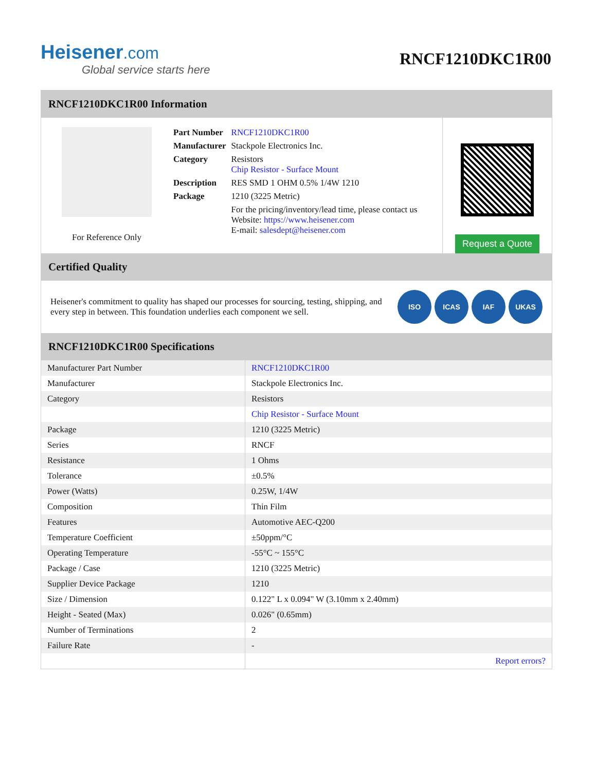Heisener.com
Global service starts here
RNCF1210DKC1R00
RNCF1210DKC1R00 Information
For Reference Only
| Part Number | RNCF1210DKC1R00 |
| Manufacturer | Stackpole Electronics Inc. |
| Category | Resistors Chip Resistor - Surface Mount |
| Description | RES SMD 1 OHM 0.5% 1/4W 1210 |
| Package | 1210 (3225 Metric) |
| | For the pricing/inventory/lead time, please contact us Website: https://www.heisener.com E-mail: salesdept@heisener.com |
Request a Quote
Certified Quality
Heisener's commitment to quality has shaped our processes for sourcing, testing, shipping, and every step in between. This foundation underlies each component we sell.
ISO ICAS IAF UKAS
RNCF1210DKC1R00 Specifications
| Manufacturer Part Number | RNCF1210DKC1R00 |
| Manufacturer | Stackpole Electronics Inc. |
| Category | Resistors |
| | Chip Resistor - Surface Mount |
| Package | 1210 (3225 Metric) |
| Series | RNCF |
| Resistance | 1 Ohms |
| Tolerance | ±0.5% |
| Power (Watts) | 0.25W, 1/4W |
| Composition | Thin Film |
| Features | Automotive AEC-Q200 |
| Temperature Coefficient | ±50ppm/°C |
| Operating Temperature | -55°C ~ 155°C |
| Package / Case | 1210 (3225 Metric) |
| Supplier Device Package | 1210 |
| Size / Dimension | 0.122" L x 0.094" W (3.10mm x 2.40mm) |
| Height - Seated (Max) | 0.026" (0.65mm) |
| Number of Terminations | 2 |
| Failure Rate | - |
| | Report errors? |